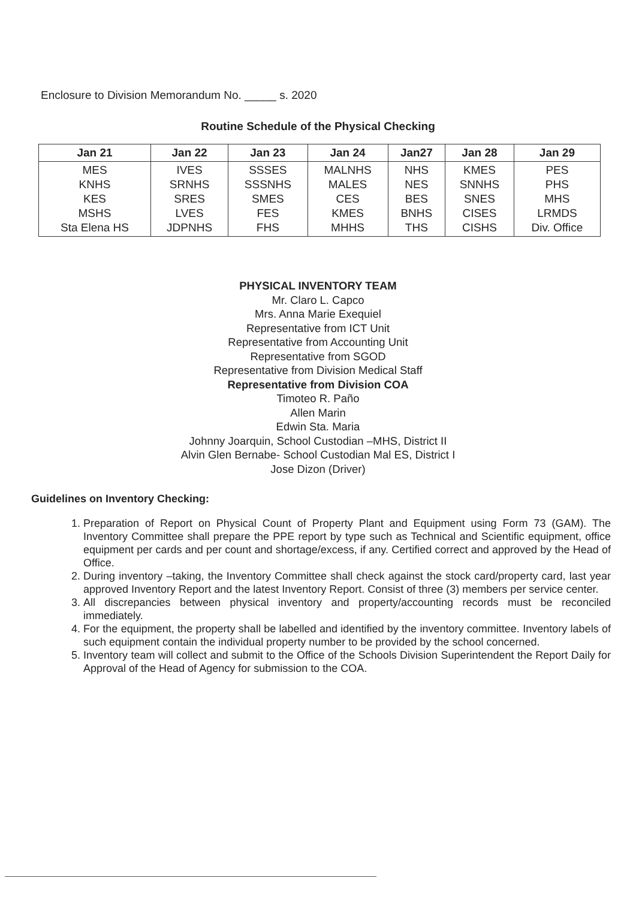Enclosure to Division Memorandum No. _____ s. 2020
Routine Schedule of the Physical Checking
| Jan 21 | Jan 22 | Jan 23 | Jan 24 | Jan27 | Jan 28 | Jan 29 |
| --- | --- | --- | --- | --- | --- | --- |
| MES KNHS KES MSHS Sta Elena HS | IVES SRNHS SRES LVES JDPNHS | SSSES SSSNHS SMES FES FHS | MALNHS MALES CES KMES MHHS | NHS NES BES BNHS THS | KMES SNNHS SNES CISES CISHS | PES PHS MHS LRMDS Div. Office |
PHYSICAL INVENTORY TEAM
Mr. Claro L. Capco
Mrs. Anna Marie Exequiel
Representative from ICT Unit
Representative from Accounting Unit
Representative from SGOD
Representative from Division Medical Staff
Representative from Division COA
Timoteo R. Paño
Allen Marin
Edwin Sta. Maria
Johnny Joarquin, School Custodian –MHS, District II
Alvin Glen Bernabe- School Custodian Mal ES, District I
Jose Dizon (Driver)
Guidelines on Inventory Checking:
1. Preparation of Report on Physical Count of Property Plant and Equipment using Form 73 (GAM). The Inventory Committee shall prepare the PPE report by type such as Technical and Scientific equipment, office equipment per cards and per count and shortage/excess, if any. Certified correct and approved by the Head of Office.
2. During inventory –taking, the Inventory Committee shall check against the stock card/property card, last year approved Inventory Report and the latest Inventory Report. Consist of three (3) members per service center.
3. All discrepancies between physical inventory and property/accounting records must be reconciled immediately.
4. For the equipment, the property shall be labelled and identified by the inventory committee. Inventory labels of such equipment contain the individual property number to be provided by the school concerned.
5. Inventory team will collect and submit to the Office of the Schools Division Superintendent the Report Daily for Approval of the Head of Agency for submission to the COA.